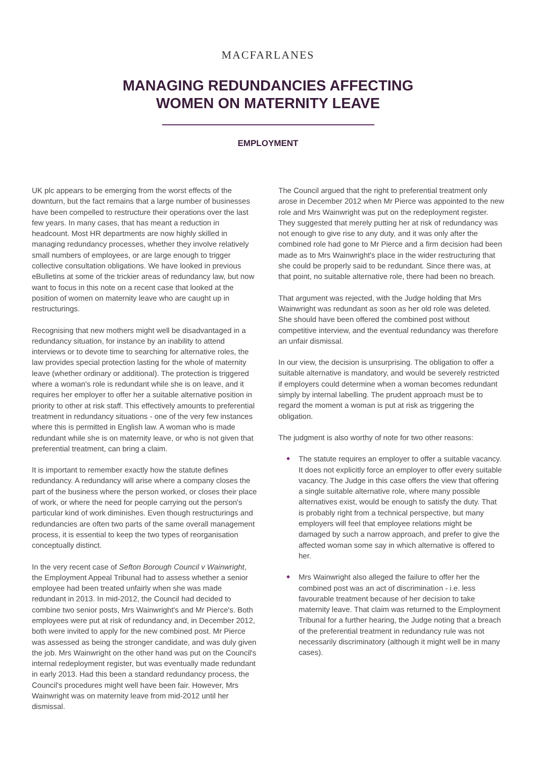MACFARLANES
MANAGING REDUNDANCIES AFFECTING
WOMEN ON MATERNITY LEAVE
EMPLOYMENT
UK plc appears to be emerging from the worst effects of the downturn, but the fact remains that a large number of businesses have been compelled to restructure their operations over the last few years. In many cases, that has meant a reduction in headcount. Most HR departments are now highly skilled in managing redundancy processes, whether they involve relatively small numbers of employees, or are large enough to trigger collective consultation obligations. We have looked in previous eBulletins at some of the trickier areas of redundancy law, but now want to focus in this note on a recent case that looked at the position of women on maternity leave who are caught up in restructurings.
Recognising that new mothers might well be disadvantaged in a redundancy situation, for instance by an inability to attend interviews or to devote time to searching for alternative roles, the law provides special protection lasting for the whole of maternity leave (whether ordinary or additional). The protection is triggered where a woman's role is redundant while she is on leave, and it requires her employer to offer her a suitable alternative position in priority to other at risk staff. This effectively amounts to preferential treatment in redundancy situations - one of the very few instances where this is permitted in English law. A woman who is made redundant while she is on maternity leave, or who is not given that preferential treatment, can bring a claim.
It is important to remember exactly how the statute defines redundancy. A redundancy will arise where a company closes the part of the business where the person worked, or closes their place of work, or where the need for people carrying out the person's particular kind of work diminishes. Even though restructurings and redundancies are often two parts of the same overall management process, it is essential to keep the two types of reorganisation conceptually distinct.
In the very recent case of Sefton Borough Council v Wainwright, the Employment Appeal Tribunal had to assess whether a senior employee had been treated unfairly when she was made redundant in 2013. In mid-2012, the Council had decided to combine two senior posts, Mrs Wainwright's and Mr Pierce's. Both employees were put at risk of redundancy and, in December 2012, both were invited to apply for the new combined post. Mr Pierce was assessed as being the stronger candidate, and was duly given the job. Mrs Wainwright on the other hand was put on the Council's internal redeployment register, but was eventually made redundant in early 2013. Had this been a standard redundancy process, the Council's procedures might well have been fair. However, Mrs Wainwright was on maternity leave from mid-2012 until her dismissal.
The Council argued that the right to preferential treatment only arose in December 2012 when Mr Pierce was appointed to the new role and Mrs Wainwright was put on the redeployment register. They suggested that merely putting her at risk of redundancy was not enough to give rise to any duty, and it was only after the combined role had gone to Mr Pierce and a firm decision had been made as to Mrs Wainwright's place in the wider restructuring that she could be properly said to be redundant. Since there was, at that point, no suitable alternative role, there had been no breach.
That argument was rejected, with the Judge holding that Mrs Wainwright was redundant as soon as her old role was deleted. She should have been offered the combined post without competitive interview, and the eventual redundancy was therefore an unfair dismissal.
In our view, the decision is unsurprising. The obligation to offer a suitable alternative is mandatory, and would be severely restricted if employers could determine when a woman becomes redundant simply by internal labelling. The prudent approach must be to regard the moment a woman is put at risk as triggering the obligation.
The judgment is also worthy of note for two other reasons:
The statute requires an employer to offer a suitable vacancy. It does not explicitly force an employer to offer every suitable vacancy. The Judge in this case offers the view that offering a single suitable alternative role, where many possible alternatives exist, would be enough to satisfy the duty. That is probably right from a technical perspective, but many employers will feel that employee relations might be damaged by such a narrow approach, and prefer to give the affected woman some say in which alternative is offered to her.
Mrs Wainwright also alleged the failure to offer her the combined post was an act of discrimination - i.e. less favourable treatment because of her decision to take maternity leave. That claim was returned to the Employment Tribunal for a further hearing, the Judge noting that a breach of the preferential treatment in redundancy rule was not necessarily discriminatory (although it might well be in many cases).